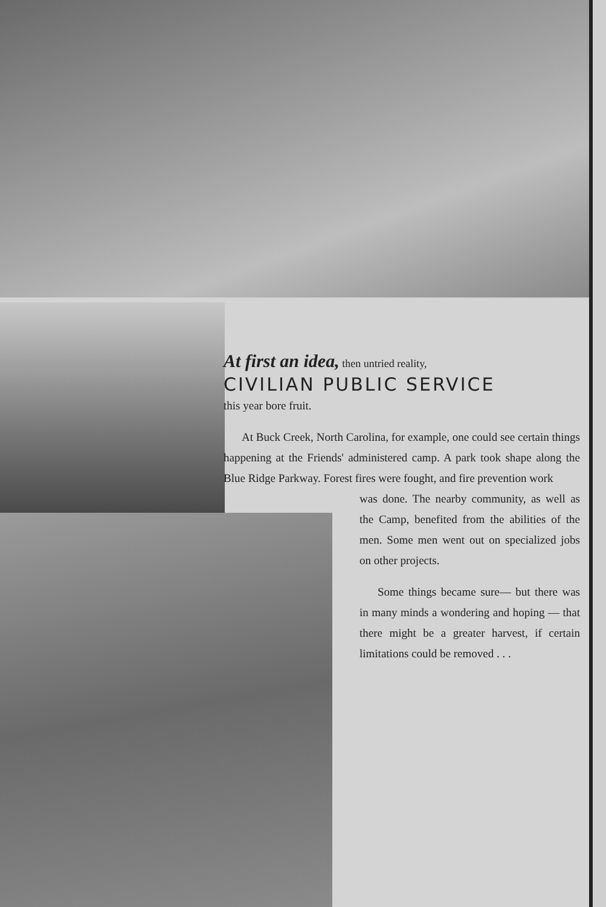At first an idea, then untried reality,
CIVILIAN PUBLIC SERVICE
this year bore fruit.
At Buck Creek, North Carolina, for example, one could see certain things happening at the Friends' administered camp. A park took shape along the Blue Ridge Parkway. Forest fires were fought, and fire prevention work
was done. The nearby community, as well as the Camp, benefited from the abilities of the men. Some men went out on specialized jobs on other projects.
Some things became sure— but there was in many minds a wondering and hoping — that there might be a greater harvest, if certain limitations could be removed . . .